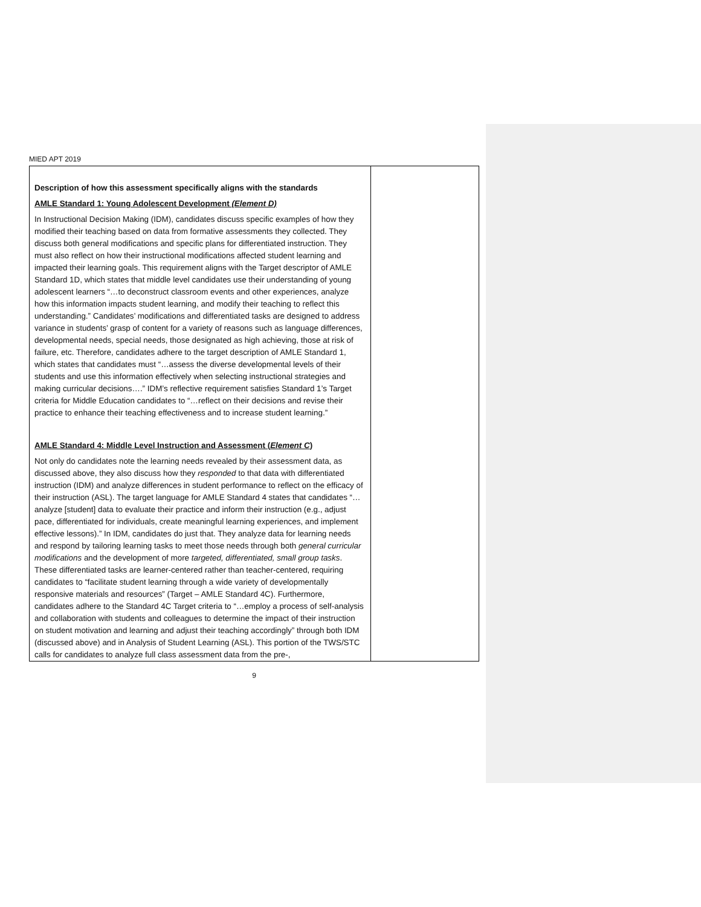MIED APT 2019
| Description of how this assessment specifically aligns with the standards AMLE Standard 1: Young Adolescent Development (Element D) In Instructional Decision Making (IDM), candidates discuss specific examples of how they modified their teaching based on data from formative assessments they collected. They discuss both general modifications and specific plans for differentiated instruction. They must also reflect on how their instructional modifications affected student learning and impacted their learning goals. This requirement aligns with the Target descriptor of AMLE Standard 1D, which states that middle level candidates use their understanding of young adolescent learners “…to deconstruct classroom events and other experiences, analyze how this information impacts student learning, and modify their teaching to reflect this understanding.” Candidates’ modifications and differentiated tasks are designed to address variance in students’ grasp of content for a variety of reasons such as language differences, developmental needs, special needs, those designated as high achieving, those at risk of failure, etc. Therefore, candidates adhere to the target description of AMLE Standard 1, which states that candidates must “…assess the diverse developmental levels of their students and use this information effectively when selecting instructional strategies and making curricular decisions….” IDM’s reflective requirement satisfies Standard 1’s Target criteria for Middle Education candidates to “…reflect on their decisions and revise their practice to enhance their teaching effectiveness and to increase student learning.” AMLE Standard 4: Middle Level Instruction and Assessment ( Element C ) Not only do candidates note the learning needs revealed by their assessment data, as discussed above, they also discuss how they responded to that data with differentiated instruction (IDM) and analyze differences in student performance to reflect on the efficacy of their instruction (ASL). The target language for AMLE Standard 4 states that candidates “…analyze [student] data to evaluate their practice and inform their instruction (e.g., adjust pace, differentiated for individuals, create meaningful learning experiences, and implement effective lessons).” In IDM, candidates do just that. They analyze data for learning needs and respond by tailoring learning tasks to meet those needs through both general curricular modifications and the development of more targeted, differentiated, small group tasks . These differentiated tasks are learner-centered rather than teacher-centered, requiring candidates to “facilitate student learning through a wide variety of developmentally responsive materials and resources” (Target – AMLE Standard 4C). Furthermore, candidates adhere to the Standard 4C Target criteria to “…employ a process of self-analysis and collaboration with students and colleagues to determine the impact of their instruction on student motivation and learning and adjust their teaching accordingly” through both IDM (discussed above) and in Analysis of Student Learning (ASL). This portion of the TWS/STC calls for candidates to analyze full class assessment data from the pre-, | |
9